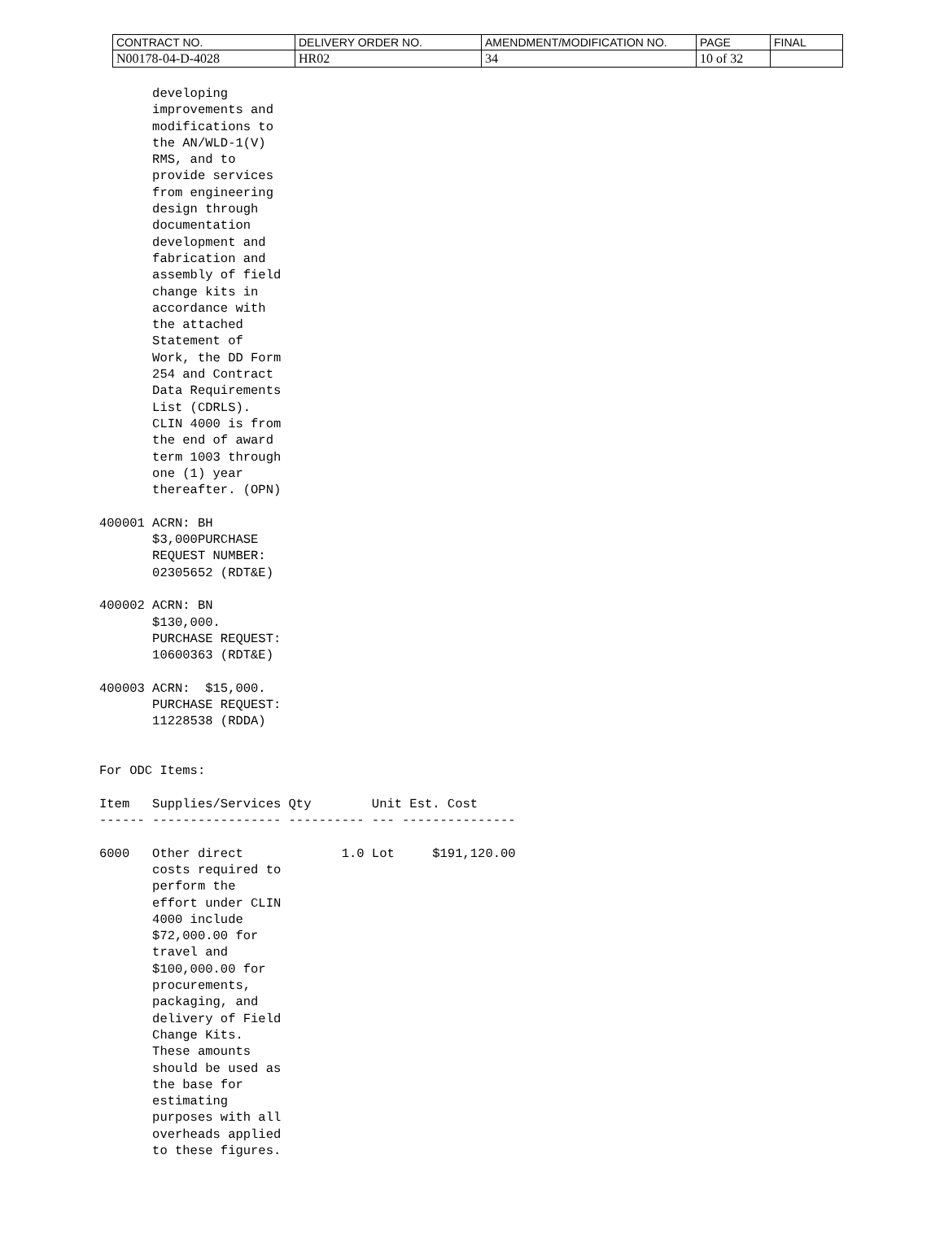| CONTRACT NO. | DELIVERY ORDER NO. | AMENDMENT/MODIFICATION NO. | PAGE | FINAL |
| N00178-04-D-4028 | HR02 | 34 | 10 of 32 | |
       developing
       improvements and
       modifications to
       the AN/WLD-1(V)
       RMS, and to
       provide services
       from engineering
       design through
       documentation
       development and
       fabrication and
       assembly of field
       change kits in
       accordance with
       the attached
       Statement of
       Work, the DD Form
       254 and Contract
       Data Requirements
       List (CDRLS).
       CLIN 4000 is from
       the end of award
       term 1003 through
       one (1) year
       thereafter. (OPN)

400001 ACRN: BH
       $3,000PURCHASE
       REQUEST NUMBER:
       02305652 (RDT&E)

400002 ACRN: BN
       $130,000.
       PURCHASE REQUEST:
       10600363 (RDT&E)

400003 ACRN:  $15,000.
       PURCHASE REQUEST:
       11228538 (RDDA)


For ODC Items:

Item   Supplies/Services Qty        Unit Est. Cost
------ ----------------- ---------- --- ---------------

6000   Other direct             1.0 Lot     $191,120.00
       costs required to
       perform the
       effort under CLIN
       4000 include
       $72,000.00 for
       travel and
       $100,000.00 for
       procurements,
       packaging, and
       delivery of Field
       Change Kits.
       These amounts
       should be used as
       the base for
       estimating
       purposes with all
       overheads applied
       to these figures.